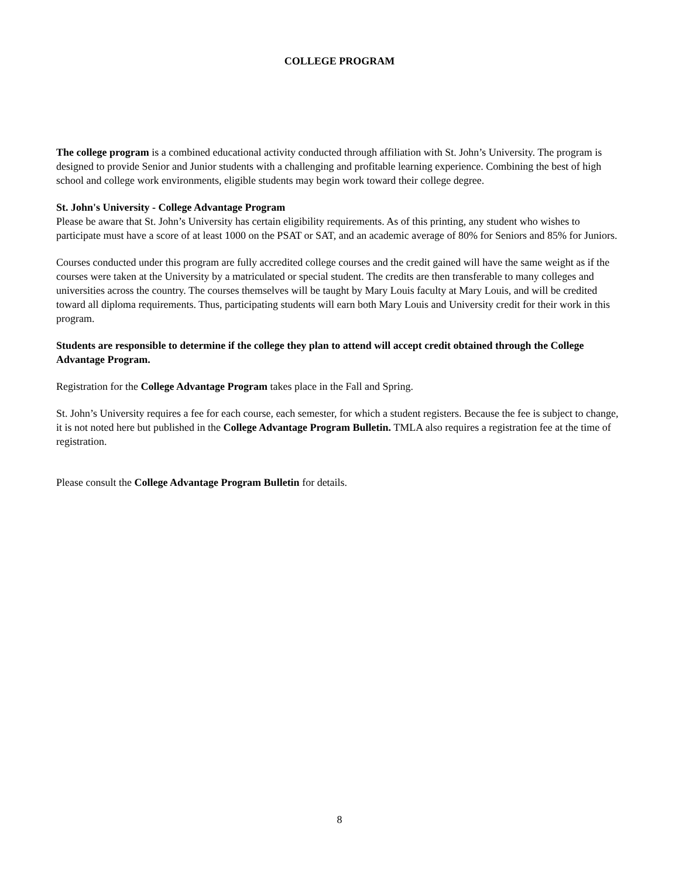COLLEGE PROGRAM
The college program is a combined educational activity conducted through affiliation with St. John’s University. The program is designed to provide Senior and Junior students with a challenging and profitable learning experience. Combining the best of high school and college work environments, eligible students may begin work toward their college degree.
St. John's University - College Advantage Program
Please be aware that St. John’s University has certain eligibility requirements. As of this printing, any student who wishes to participate must have a score of at least 1000 on the PSAT or SAT, and an academic average of 80% for Seniors and 85% for Juniors.
Courses conducted under this program are fully accredited college courses and the credit gained will have the same weight as if the courses were taken at the University by a matriculated or special student. The credits are then transferable to many colleges and universities across the country. The courses themselves will be taught by Mary Louis faculty at Mary Louis, and will be credited toward all diploma requirements. Thus, participating students will earn both Mary Louis and University credit for their work in this program.
Students are responsible to determine if the college they plan to attend will accept credit obtained through the College Advantage Program.
Registration for the College Advantage Program takes place in the Fall and Spring.
St. John’s University requires a fee for each course, each semester, for which a student registers. Because the fee is subject to change, it is not noted here but published in the College Advantage Program Bulletin. TMLA also requires a registration fee at the time of registration.
Please consult the College Advantage Program Bulletin for details.
8